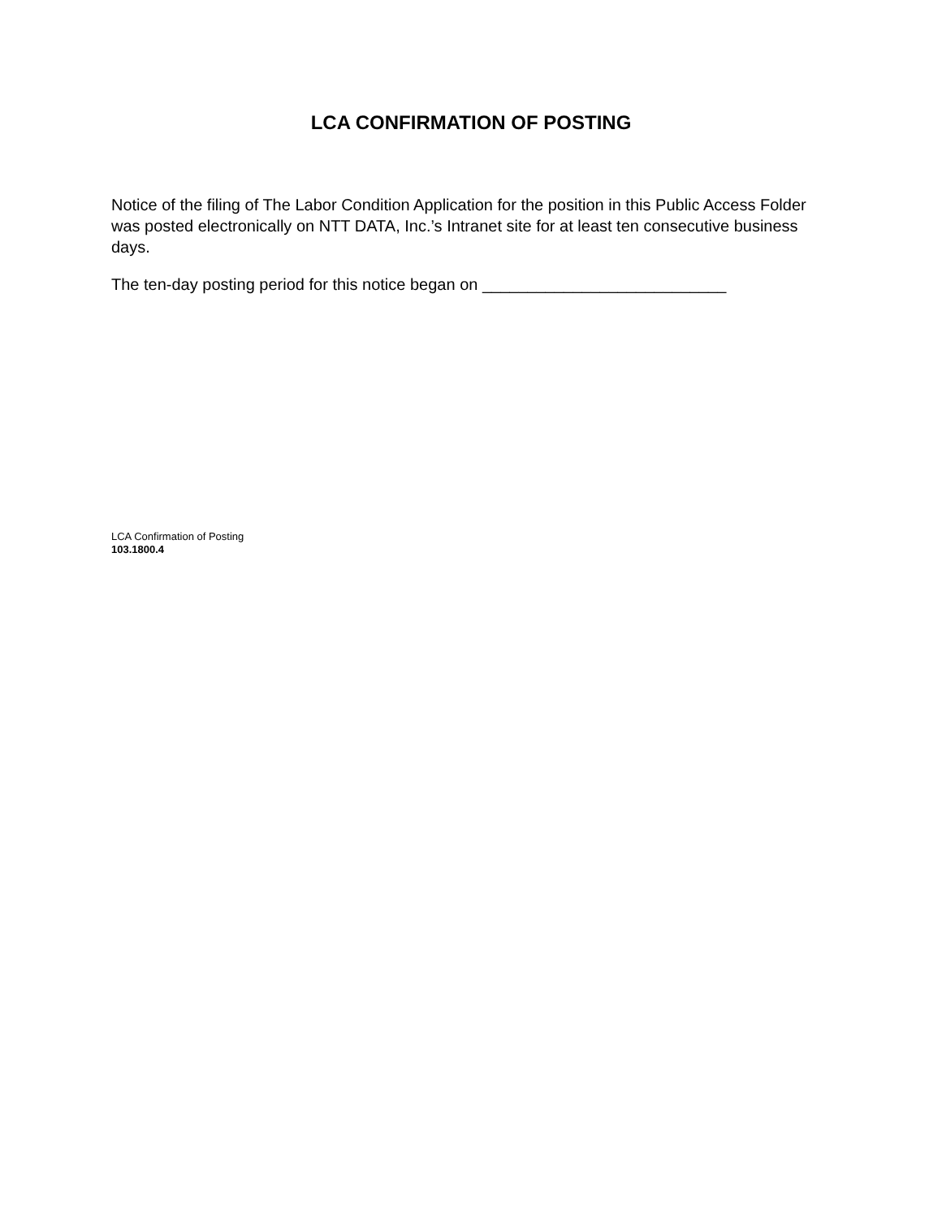LCA CONFIRMATION OF POSTING
Notice of the filing of The Labor Condition Application for the position in this Public Access Folder was posted electronically on NTT DATA, Inc.’s Intranet site for at least ten consecutive business days.
The ten-day posting period for this notice began on ___________________________
LCA Confirmation of Posting
103.1800.4